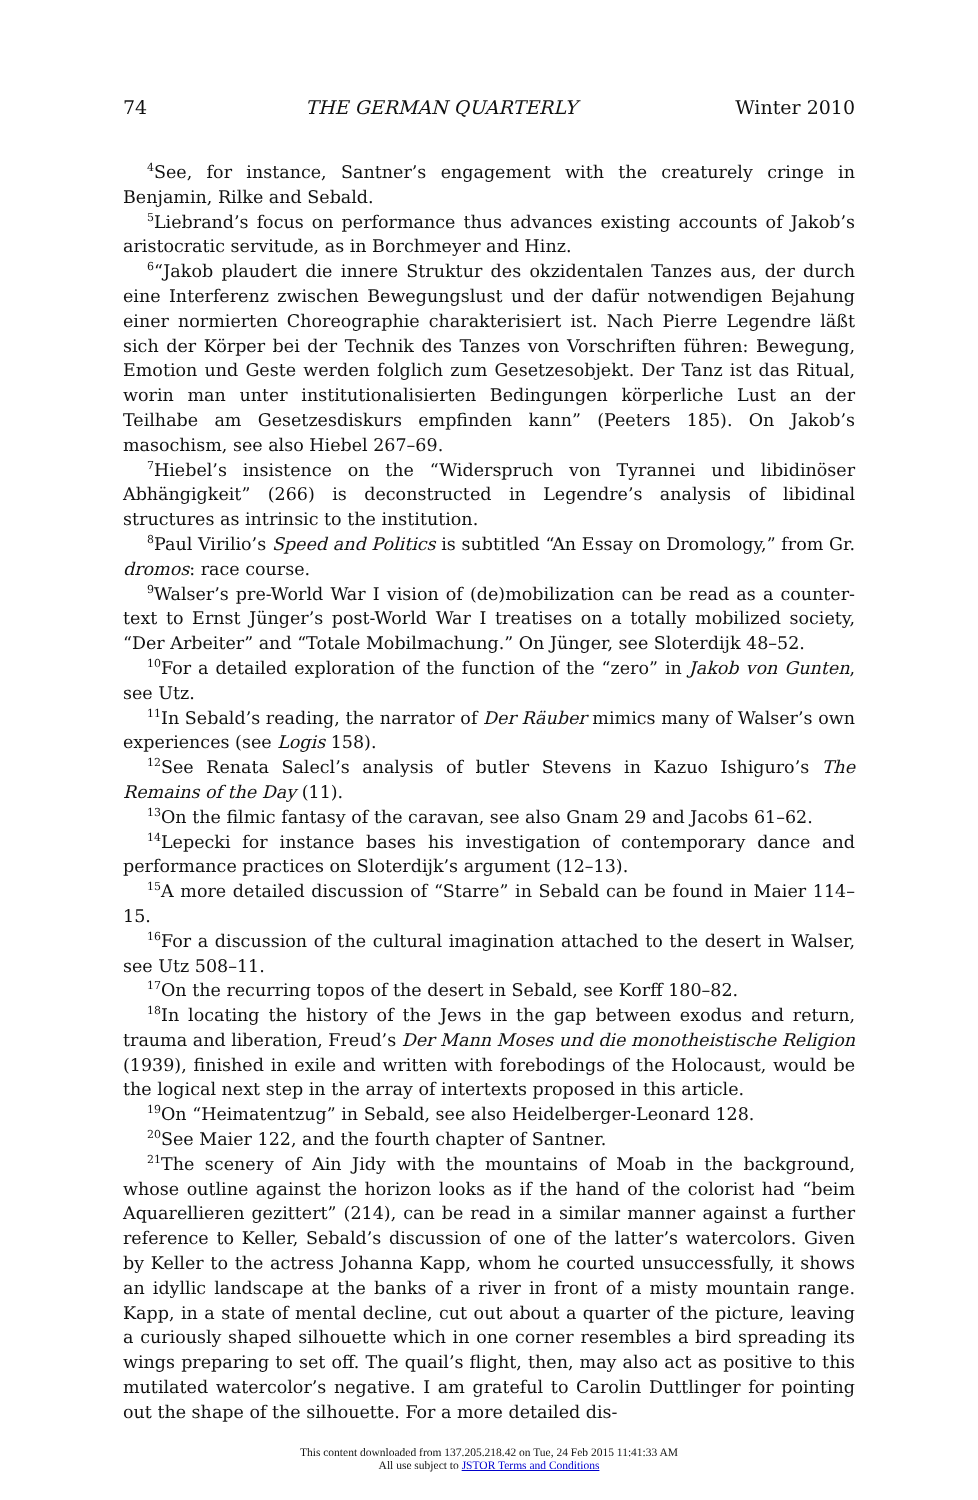74 THE GERMAN QUARTERLY Winter 2010
<sup>4</sup> See, for instance, Santner’s engagement with the creaturely cringe in Benjamin, Rilke and Sebald.
<sup>5</sup> Liebrand’s focus on performance thus advances existing accounts of Jakob’s aristocratic servitude, as in Borchmeyer and Hinz.
<sup>6</sup> “Jakob plaudert die innere Struktur des okzidentalen Tanzes aus, der durch eine Interferenz zwischen Bewegungslust und der dafür notwendigen Bejahung einer normierten Choreographie charakterisiert ist. Nach Pierre Legendre läßt sich der Körper bei der Technik des Tanzes von Vorschriften führen: Bewegung, Emotion und Geste werden folglich zum Gesetzesobjekt. Der Tanz ist das Ritual, worin man unter institutionalisierten Bedingungen körperliche Lust an der Teilhabe am Gesetzesdiskurs empfinden kann” (Peeters 185). On Jakob’s masochism, see also Hiebel 267–69.
<sup>7</sup> Hiebel’s insistence on the “Widerspruch von Tyrannei und libidinöser Abhängigkeit” (266) is deconstructed in Legendre’s analysis of libidinal structures as intrinsic to the institution.
<sup>8</sup> Paul Virilio’s Speed and Politics is subtitled “An Essay on Dromology,” from Gr. dromos: race course.
<sup>9</sup> Walser’s pre-World War I vision of (de)mobilization can be read as a counter-text to Ernst Jünger’s post-World War I treatises on a totally mobilized society, “Der Arbeiter” and “Totale Mobilmachung.” On Jünger, see Sloterdijk 48–52.
<sup>10</sup> For a detailed exploration of the function of the “zero” in Jakob von Gunten, see Utz.
<sup>11</sup> In Sebald’s reading, the narrator of Der Räuber mimics many of Walser’s own experiences (see Logis 158).
<sup>12</sup> See Renata Salecl’s analysis of butler Stevens in Kazuo Ishiguro’s The Remains of the Day (11).
<sup>13</sup> On the filmic fantasy of the caravan, see also Gnam 29 and Jacobs 61–62.
<sup>14</sup> Lepecki for instance bases his investigation of contemporary dance and performance practices on Sloterdijk’s argument (12–13).
<sup>15</sup> A more detailed discussion of “Starre” in Sebald can be found in Maier 114–15.
<sup>16</sup> For a discussion of the cultural imagination attached to the desert in Walser, see Utz 508–11.
<sup>17</sup> On the recurring topos of the desert in Sebald, see Korff 180–82.
<sup>18</sup> In locating the history of the Jews in the gap between exodus and return, trauma and liberation, Freud’s Der Mann Moses und die monotheistische Religion (1939), finished in exile and written with forebodings of the Holocaust, would be the logical next step in the array of intertexts proposed in this article.
<sup>19</sup> On “Heimatentzug” in Sebald, see also Heidelberger-Leonard 128.
<sup>20</sup> See Maier 122, and the fourth chapter of Santner.
<sup>21</sup> The scenery of Ain Jidy with the mountains of Moab in the background, whose outline against the horizon looks as if the hand of the colorist had “beim Aquarellieren gezittert” (214), can be read in a similar manner against a further reference to Keller, Sebald’s discussion of one of the latter’s watercolors. Given by Keller to the actress Johanna Kapp, whom he courted unsuccessfully, it shows an idyllic landscape at the banks of a river in front of a misty mountain range. Kapp, in a state of mental decline, cut out about a quarter of the picture, leaving a curiously shaped silhouette which in one corner resembles a bird spreading its wings preparing to set off. The quail’s flight, then, may also act as positive to this mutilated watercolor’s negative. I am grateful to Carolin Duttlinger for pointing out the shape of the silhouette. For a more detailed dis-
This content downloaded from 137.205.218.42 on Tue, 24 Feb 2015 11:41:33 AM
All use subject to JSTOR Terms and Conditions